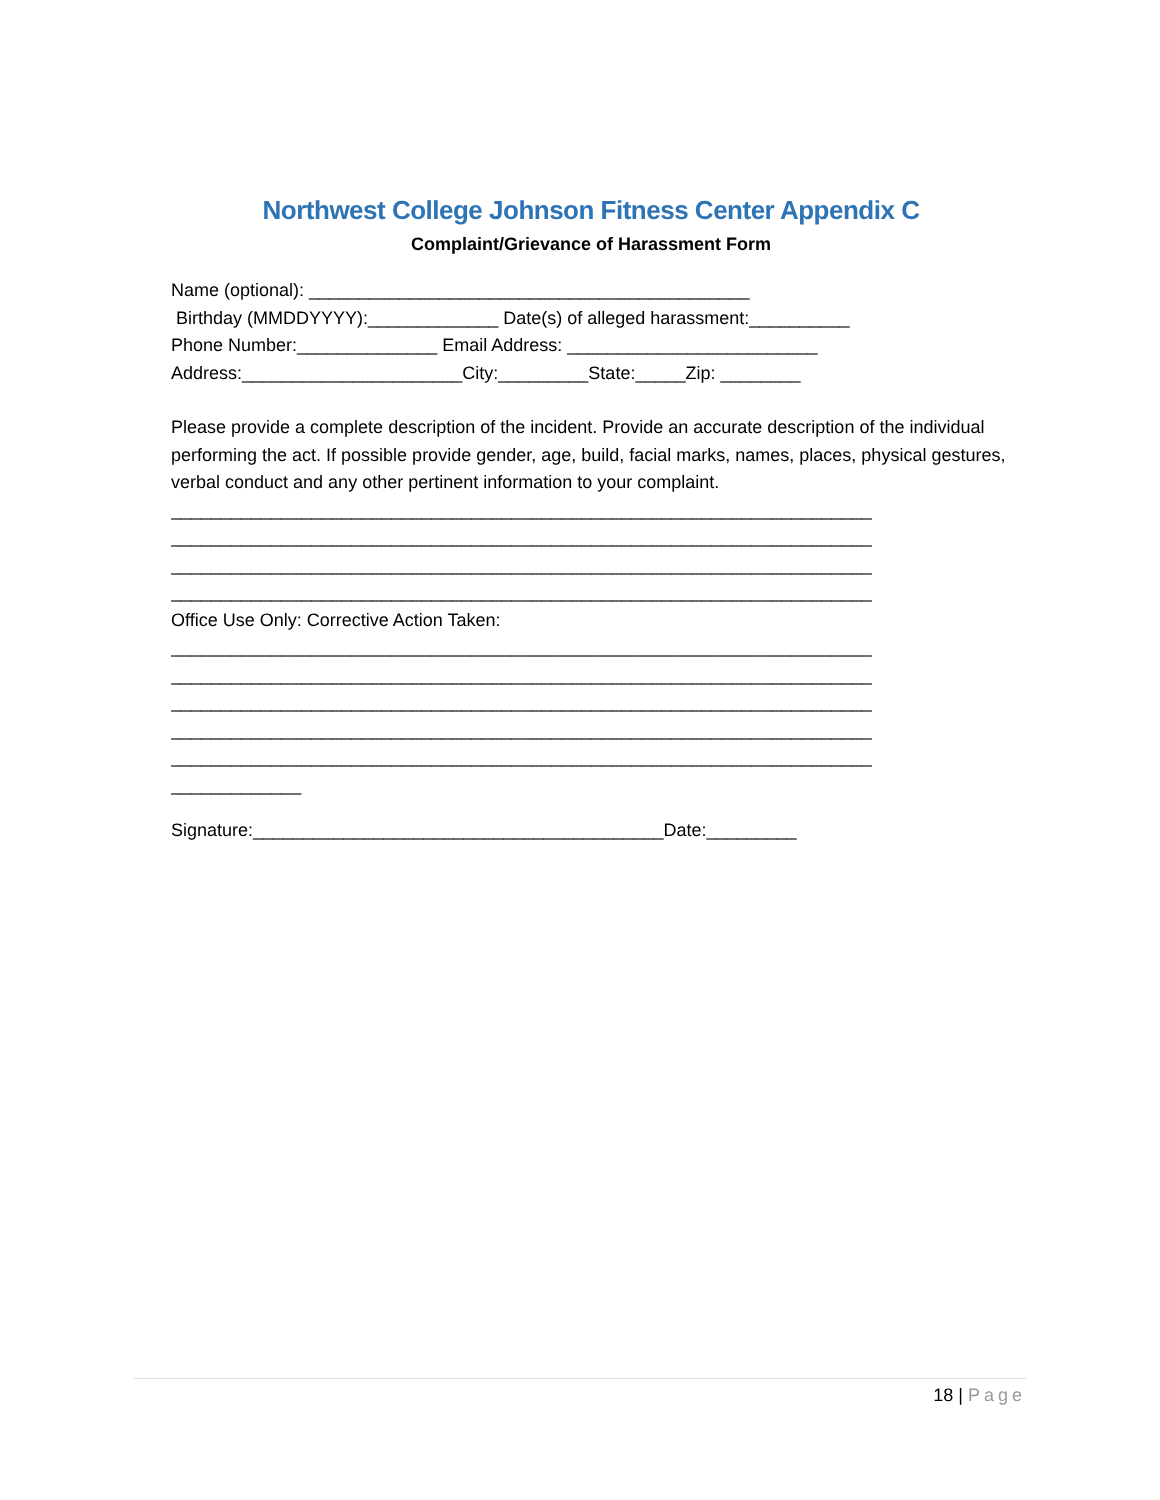Northwest College Johnson Fitness Center Appendix C
Complaint/Grievance of Harassment Form
Name (optional): ____________________________________________
Birthday (MMDDYYYY):_____________ Date(s) of alleged harassment:__________
Phone Number:______________ Email Address: _________________________
Address:______________________City:_________State:_____Zip: ________
Please provide a complete description of the incident. Provide an accurate description of the individual performing the act. If possible provide gender, age, build, facial marks, names, places, physical gestures, verbal conduct and any other pertinent information to your complaint.
______________________________________________________________________
______________________________________________________________________
______________________________________________________________________
______________________________________________________________________
Office Use Only: Corrective Action Taken:
______________________________________________________________________
______________________________________________________________________
______________________________________________________________________
______________________________________________________________________
______________________________________________________________________
_____________
Signature:_________________________________________Date:_________
18 | Page